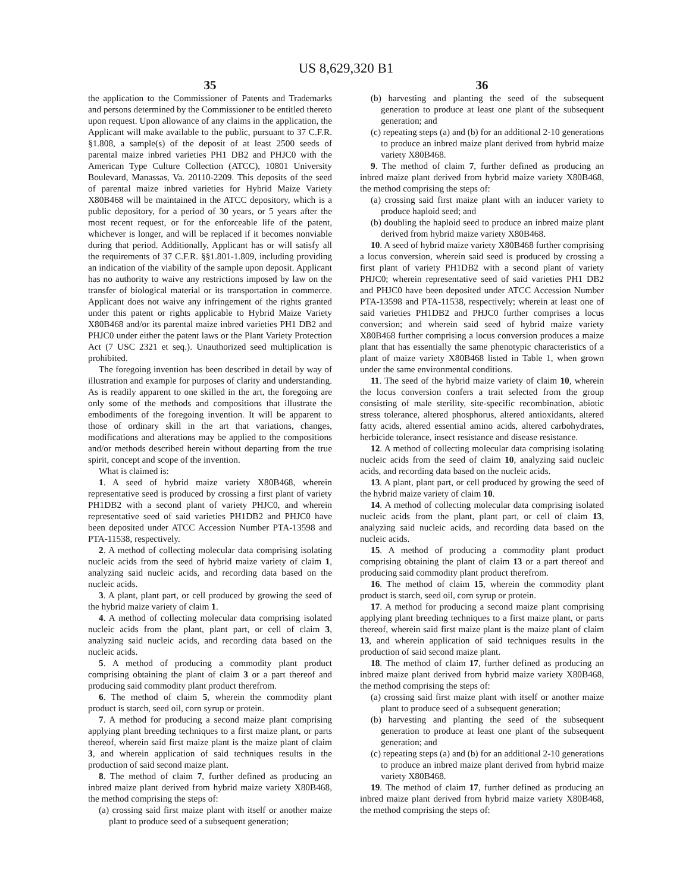US 8,629,320 B1
35
the application to the Commissioner of Patents and Trademarks and persons determined by the Commissioner to be entitled thereto upon request. Upon allowance of any claims in the application, the Applicant will make available to the public, pursuant to 37 C.F.R. §1.808, a sample(s) of the deposit of at least 2500 seeds of parental maize inbred varieties PH1 DB2 and PHJC0 with the American Type Culture Collection (ATCC), 10801 University Boulevard, Manassas, Va. 20110-2209. This deposits of the seed of parental maize inbred varieties for Hybrid Maize Variety X80B468 will be maintained in the ATCC depository, which is a public depository, for a period of 30 years, or 5 years after the most recent request, or for the enforceable life of the patent, whichever is longer, and will be replaced if it becomes nonviable during that period. Additionally, Applicant has or will satisfy all the requirements of 37 C.F.R. §§1.801-1.809, including providing an indication of the viability of the sample upon deposit. Applicant has no authority to waive any restrictions imposed by law on the transfer of biological material or its transportation in commerce. Applicant does not waive any infringement of the rights granted under this patent or rights applicable to Hybrid Maize Variety X80B468 and/or its parental maize inbred varieties PH1 DB2 and PHJC0 under either the patent laws or the Plant Variety Protection Act (7 USC 2321 et seq.). Unauthorized seed multiplication is prohibited.
The foregoing invention has been described in detail by way of illustration and example for purposes of clarity and understanding. As is readily apparent to one skilled in the art, the foregoing are only some of the methods and compositions that illustrate the embodiments of the foregoing invention. It will be apparent to those of ordinary skill in the art that variations, changes, modifications and alterations may be applied to the compositions and/or methods described herein without departing from the true spirit, concept and scope of the invention.
What is claimed is:
1. A seed of hybrid maize variety X80B468, wherein representative seed is produced by crossing a first plant of variety PH1DB2 with a second plant of variety PHJC0, and wherein representative seed of said varieties PH1DB2 and PHJC0 have been deposited under ATCC Accession Number PTA-13598 and PTA-11538, respectively.
2. A method of collecting molecular data comprising isolating nucleic acids from the seed of hybrid maize variety of claim 1, analyzing said nucleic acids, and recording data based on the nucleic acids.
3. A plant, plant part, or cell produced by growing the seed of the hybrid maize variety of claim 1.
4. A method of collecting molecular data comprising isolated nucleic acids from the plant, plant part, or cell of claim 3, analyzing said nucleic acids, and recording data based on the nucleic acids.
5. A method of producing a commodity plant product comprising obtaining the plant of claim 3 or a part thereof and producing said commodity plant product therefrom.
6. The method of claim 5, wherein the commodity plant product is starch, seed oil, corn syrup or protein.
7. A method for producing a second maize plant comprising applying plant breeding techniques to a first maize plant, or parts thereof, wherein said first maize plant is the maize plant of claim 3, and wherein application of said techniques results in the production of said second maize plant.
8. The method of claim 7, further defined as producing an inbred maize plant derived from hybrid maize variety X80B468, the method comprising the steps of:
(a) crossing said first maize plant with itself or another maize plant to produce seed of a subsequent generation;
36
(b) harvesting and planting the seed of the subsequent generation to produce at least one plant of the subsequent generation; and
(c) repeating steps (a) and (b) for an additional 2-10 generations to produce an inbred maize plant derived from hybrid maize variety X80B468.
9. The method of claim 7, further defined as producing an inbred maize plant derived from hybrid maize variety X80B468, the method comprising the steps of:
(a) crossing said first maize plant with an inducer variety to produce haploid seed; and
(b) doubling the haploid seed to produce an inbred maize plant derived from hybrid maize variety X80B468.
10. A seed of hybrid maize variety X80B468 further comprising a locus conversion, wherein said seed is produced by crossing a first plant of variety PH1DB2 with a second plant of variety PHJC0; wherein representative seed of said varieties PH1 DB2 and PHJC0 have been deposited under ATCC Accession Number PTA-13598 and PTA-11538, respectively; wherein at least one of said varieties PH1DB2 and PHJC0 further comprises a locus conversion; and wherein said seed of hybrid maize variety X80B468 further comprising a locus conversion produces a maize plant that has essentially the same phenotypic characteristics of a plant of maize variety X80B468 listed in Table 1, when grown under the same environmental conditions.
11. The seed of the hybrid maize variety of claim 10, wherein the locus conversion confers a trait selected from the group consisting of male sterility, site-specific recombination, abiotic stress tolerance, altered phosphorus, altered antioxidants, altered fatty acids, altered essential amino acids, altered carbohydrates, herbicide tolerance, insect resistance and disease resistance.
12. A method of collecting molecular data comprising isolating nucleic acids from the seed of claim 10, analyzing said nucleic acids, and recording data based on the nucleic acids.
13. A plant, plant part, or cell produced by growing the seed of the hybrid maize variety of claim 10.
14. A method of collecting molecular data comprising isolated nucleic acids from the plant, plant part, or cell of claim 13, analyzing said nucleic acids, and recording data based on the nucleic acids.
15. A method of producing a commodity plant product comprising obtaining the plant of claim 13 or a part thereof and producing said commodity plant product therefrom.
16. The method of claim 15, wherein the commodity plant product is starch, seed oil, corn syrup or protein.
17. A method for producing a second maize plant comprising applying plant breeding techniques to a first maize plant, or parts thereof, wherein said first maize plant is the maize plant of claim 13, and wherein application of said techniques results in the production of said second maize plant.
18. The method of claim 17, further defined as producing an inbred maize plant derived from hybrid maize variety X80B468, the method comprising the steps of:
(a) crossing said first maize plant with itself or another maize plant to produce seed of a subsequent generation;
(b) harvesting and planting the seed of the subsequent generation to produce at least one plant of the subsequent generation; and
(c) repeating steps (a) and (b) for an additional 2-10 generations to produce an inbred maize plant derived from hybrid maize variety X80B468.
19. The method of claim 17, further defined as producing an inbred maize plant derived from hybrid maize variety X80B468, the method comprising the steps of: